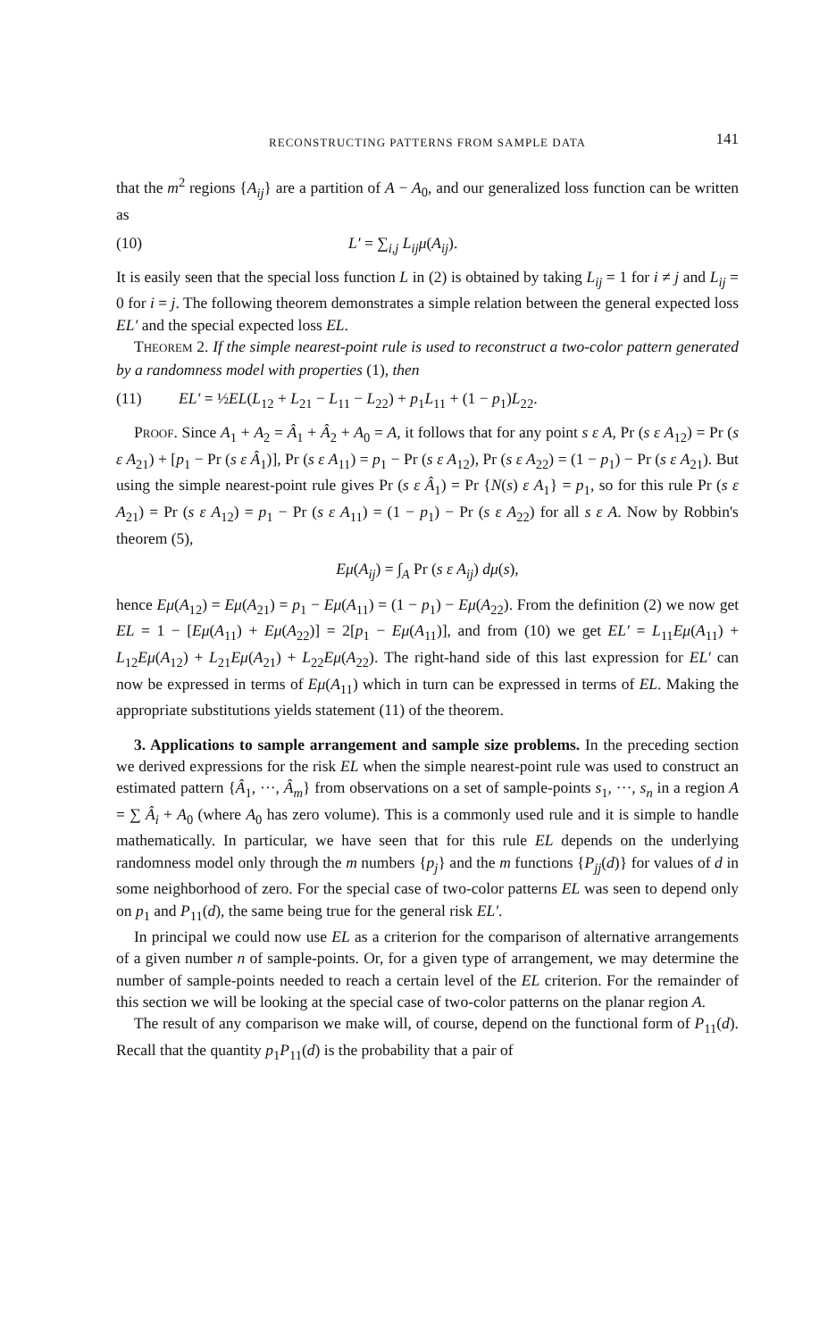RECONSTRUCTING PATTERNS FROM SAMPLE DATA 141
that the m<sup>2</sup> regions {A<sub>ij</sub>} are a partition of A − A<sub>0</sub>, and our generalized loss function can be written as
(10) L′ = ∑<sub>i,j</sub> L<sub>ij</sub>μ(A<sub>ij</sub>).
It is easily seen that the special loss function L in (2) is obtained by taking L<sub>ij</sub> = 1 for i ≠ j and L<sub>ij</sub> = 0 for i = j. The following theorem demonstrates a simple relation between the general expected loss EL′ and the special expected loss EL.
THEOREM 2. If the simple nearest-point rule is used to reconstruct a two-color pattern generated by a randomness model with properties (1), then
(11) EL′ = ½EL(L<sub>12</sub> + L<sub>21</sub> − L<sub>11</sub> − L<sub>22</sub>) + p<sub>1</sub>L<sub>11</sub> + (1 − p<sub>1</sub>)L<sub>22</sub>.
PROOF. Since A<sub>1</sub> + A<sub>2</sub> = Â<sub>1</sub> + Â<sub>2</sub> + A<sub>0</sub> = A, it follows that for any point s ε A, Pr (s ε A<sub>12</sub>) = Pr (s ε A<sub>21</sub>) + [p<sub>1</sub> − Pr (s ε Â<sub>1</sub>)], Pr (s ε A<sub>11</sub>) = p<sub>1</sub> − Pr (s ε A<sub>12</sub>), Pr (s ε A<sub>22</sub>) = (1 − p<sub>1</sub>) − Pr (s ε A<sub>21</sub>). But using the simple nearest-point rule gives Pr (s ε Â<sub>1</sub>) = Pr {N(s) ε A<sub>1</sub>} = p<sub>1</sub>, so for this rule Pr (s ε A<sub>21</sub>) = Pr (s ε A<sub>12</sub>) = p<sub>1</sub> − Pr (s ε A<sub>11</sub>) = (1 − p<sub>1</sub>) − Pr (s ε A<sub>22</sub>) for all s ε A. Now by Robbin's theorem (5),
Eμ(A<sub>ij</sub>) = ∫<sub>A</sub> Pr (s ε A<sub>ij</sub>) dμ(s),
hence Eμ(A<sub>12</sub>) = Eμ(A<sub>21</sub>) = p<sub>1</sub> − Eμ(A<sub>11</sub>) = (1 − p<sub>1</sub>) − Eμ(A<sub>22</sub>). From the definition (2) we now get EL = 1 − [Eμ(A<sub>11</sub>) + Eμ(A<sub>22</sub>)] = 2[p<sub>1</sub> − Eμ(A<sub>11</sub>)], and from (10) we get EL′ = L<sub>11</sub>Eμ(A<sub>11</sub>) + L<sub>12</sub>Eμ(A<sub>12</sub>) + L<sub>21</sub>Eμ(A<sub>21</sub>) + L<sub>22</sub>Eμ(A<sub>22</sub>). The right-hand side of this last expression for EL′ can now be expressed in terms of Eμ(A<sub>11</sub>) which in turn can be expressed in terms of EL. Making the appropriate substitutions yields statement (11) of the theorem.
3. Applications to sample arrangement and sample size problems. In the preceding section we derived expressions for the risk EL when the simple nearest-point rule was used to construct an estimated pattern {Â<sub>1</sub>, ···, Â<sub>m</sub>} from observations on a set of sample-points s<sub>1</sub>, ···, s<sub>n</sub> in a region A = ∑ Â<sub>i</sub> + A<sub>0</sub> (where A<sub>0</sub> has zero volume). This is a commonly used rule and it is simple to handle mathematically. In particular, we have seen that for this rule EL depends on the underlying randomness model only through the m numbers {p<sub>j</sub>} and the m functions {P<sub>jj</sub>(d)} for values of d in some neighborhood of zero. For the special case of two-color patterns EL was seen to depend only on p<sub>1</sub> and P<sub>11</sub>(d), the same being true for the general risk EL′.
In principal we could now use EL as a criterion for the comparison of alternative arrangements of a given number n of sample-points. Or, for a given type of arrangement, we may determine the number of sample-points needed to reach a certain level of the EL criterion. For the remainder of this section we will be looking at the special case of two-color patterns on the planar region A.
The result of any comparison we make will, of course, depend on the functional form of P<sub>11</sub>(d). Recall that the quantity p<sub>1</sub>P<sub>11</sub>(d) is the probability that a pair of